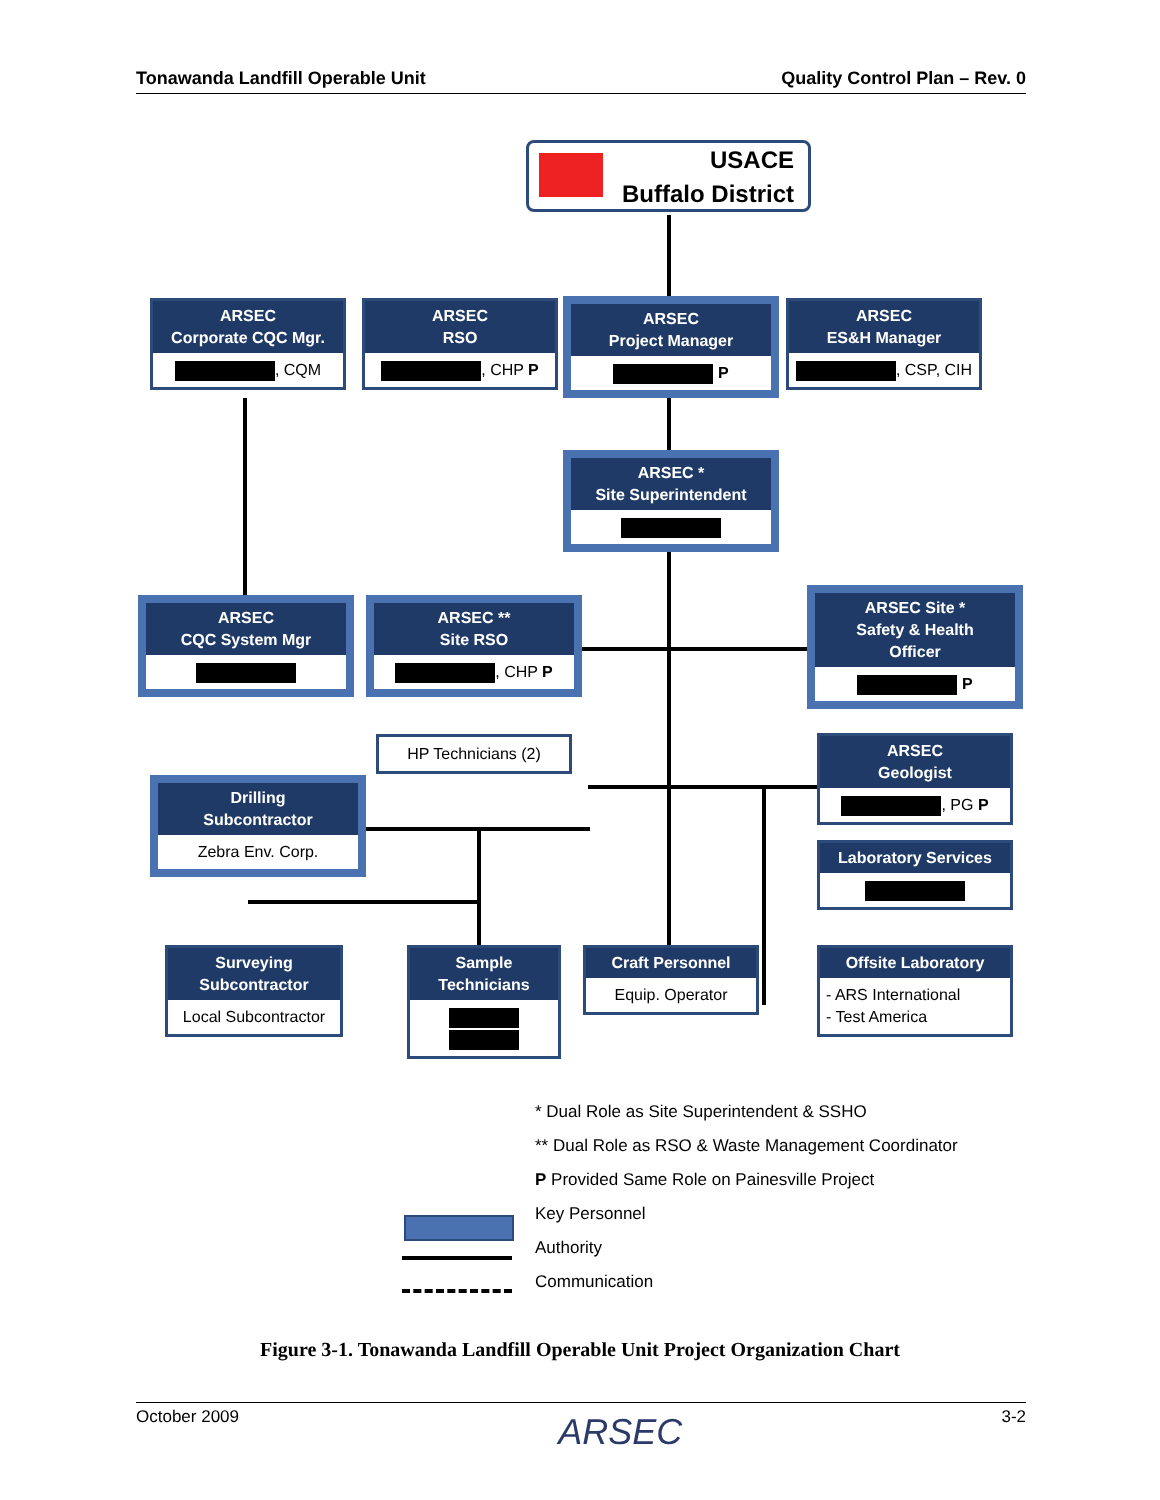Tonawanda Landfill Operable Unit Quality Control Plan – Rev. 0
USACE
Buffalo District
ARSEC
Corporate CQC Mgr.
, CQM
ARSEC
RSO
, CHP P
ARSEC
Project Manager
P
ARSEC
ES&H Manager
, CSP, CIH
ARSEC *
Site Superintendent
ARSEC
CQC System Mgr
ARSEC **
Site RSO
, CHP P
ARSEC Site *
Safety & Health
Officer
P
HP Technicians (2)
ARSEC
Geologist
, PG P
Drilling
Subcontractor
Zebra Env. Corp.
Laboratory Services
Surveying
Subcontractor
Local Subcontractor
Sample
Technicians
Craft Personnel
Equip. Operator
Offsite Laboratory
- ARS International
- Test America
* Dual Role as Site Superintendent & SSHO
** Dual Role as RSO & Waste Management Coordinator
P Provided Same Role on Painesville Project
Key Personnel
Authority
Communication
Figure 3-1. Tonawanda Landfill Operable Unit Project Organization Chart
October 2009 ARSEC 3-2